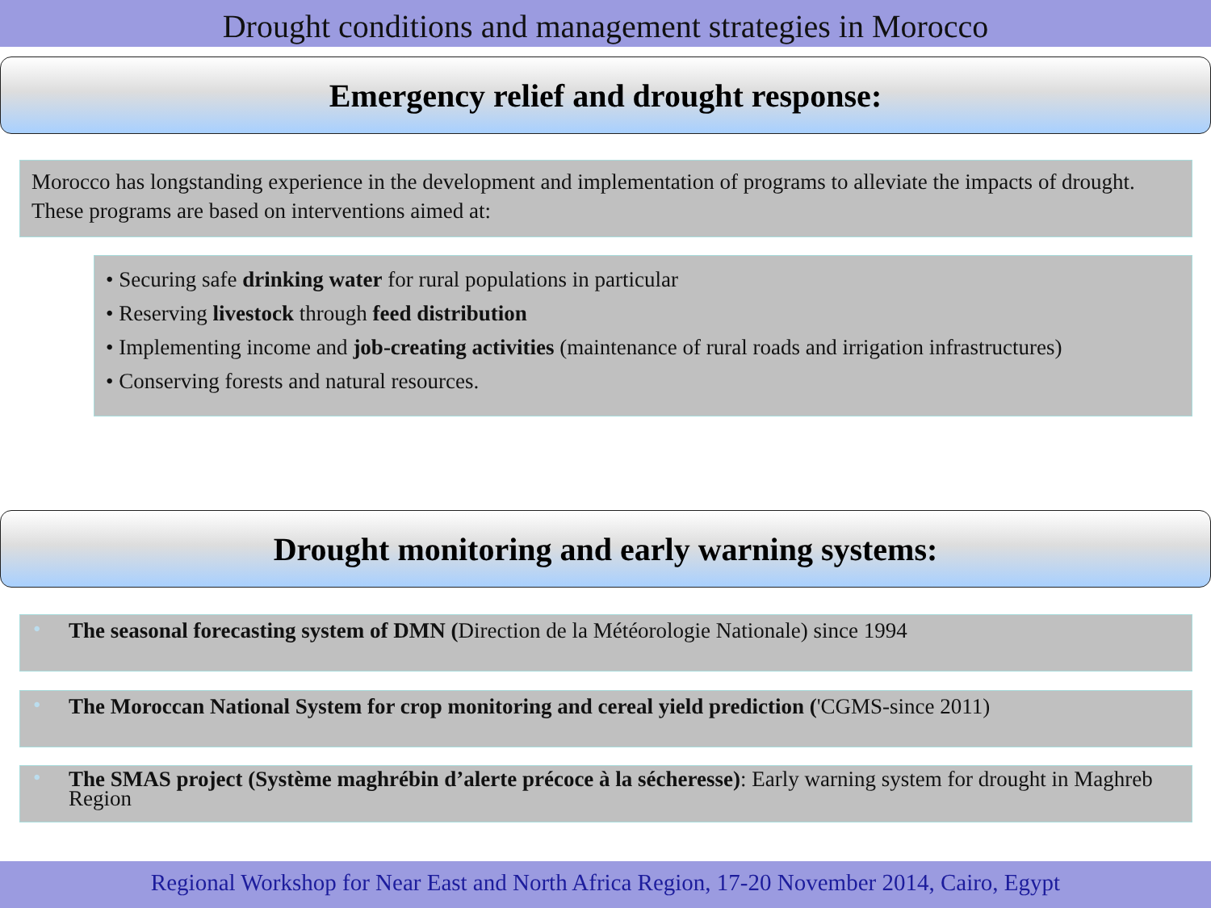Drought conditions and management strategies in Morocco
Emergency relief and drought response:
Morocco has longstanding experience in the development and implementation of programs to alleviate the impacts of drought. These programs are based on interventions aimed at:
• Securing safe drinking water for rural populations in particular
• Reserving livestock through feed distribution
• Implementing income and job-creating activities (maintenance of rural roads and irrigation infrastructures)
• Conserving forests and natural resources.
Drought monitoring and early warning systems:
• The seasonal forecasting system of DMN (Direction de la Météorologie Nationale) since 1994
• The Moroccan National System for crop monitoring and cereal yield prediction ('CGMS-since 2011)
• The SMAS project (Système maghrébin d’alerte précoce à la sécheresse): Early warning system for drought in Maghreb Region
Regional Workshop for Near East and North Africa Region, 17-20 November 2014, Cairo, Egypt